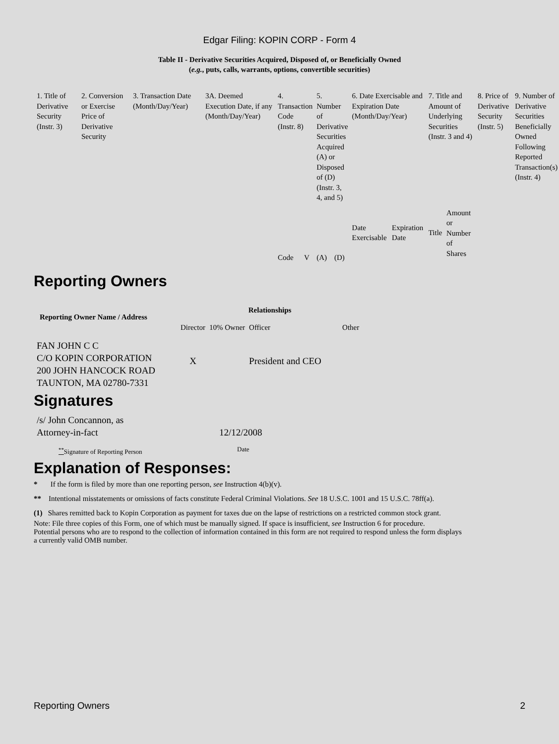Edgar Filing: KOPIN CORP - Form 4
Table II - Derivative Securities Acquired, Disposed of, or Beneficially Owned
(e.g., puts, calls, warrants, options, convertible securities)
| 1. Title of Derivative Security (Instr. 3) | 2. Conversion or Exercise Price of Derivative Security | 3. Transaction Date (Month/Day/Year) | 3A. Deemed Execution Date, if any (Month/Day/Year) | 4. Transaction Code (Instr. 8) | | 5. Number of Derivative Securities Acquired (A) or Disposed of (D) (Instr. 3, 4, and 5) | | 6. Date Exercisable and Expiration Date (Month/Day/Year) | | 7. Title and Amount of Underlying Securities (Instr. 3 and 4) | | 8. Price of Derivative Security (Instr. 5) | 9. Number of Derivative Securities Beneficially Owned Following Reported Transaction(s) (Instr. 4) |
| | | | | Code | V | (A) | (D) | Date Exercisable | Expiration Date | Title | Amount or Number of Shares | | |
Reporting Owners
| Reporting Owner Name / Address | Relationships | | | |
| --- | --- | --- | --- | --- |
| | Director | 10% Owner | Officer | Other |
| FAN JOHN C C C/O KOPIN CORPORATION 200 JOHN HANCOCK ROAD TAUNTON, MA 02780-7331 | X | | President and CEO | |
Signatures
| /s/ John Concannon, as Attorney-in-fact | 12/12/2008 |
| <sup>**</sup> Signature of Reporting Person | Date |
Explanation of Responses:
* If the form is filed by more than one reporting person, see Instruction 4(b)(v).
** Intentional misstatements or omissions of facts constitute Federal Criminal Violations. See 18 U.S.C. 1001 and 15 U.S.C. 78ff(a).
(1) Shares remitted back to Kopin Corporation as payment for taxes due on the lapse of restrictions on a restricted common stock grant.
Note: File three copies of this Form, one of which must be manually signed. If space is insufficient, see Instruction 6 for procedure.
Potential persons who are to respond to the collection of information contained in this form are not required to respond unless the form displays
a currently valid OMB number.
Reporting Owners 2